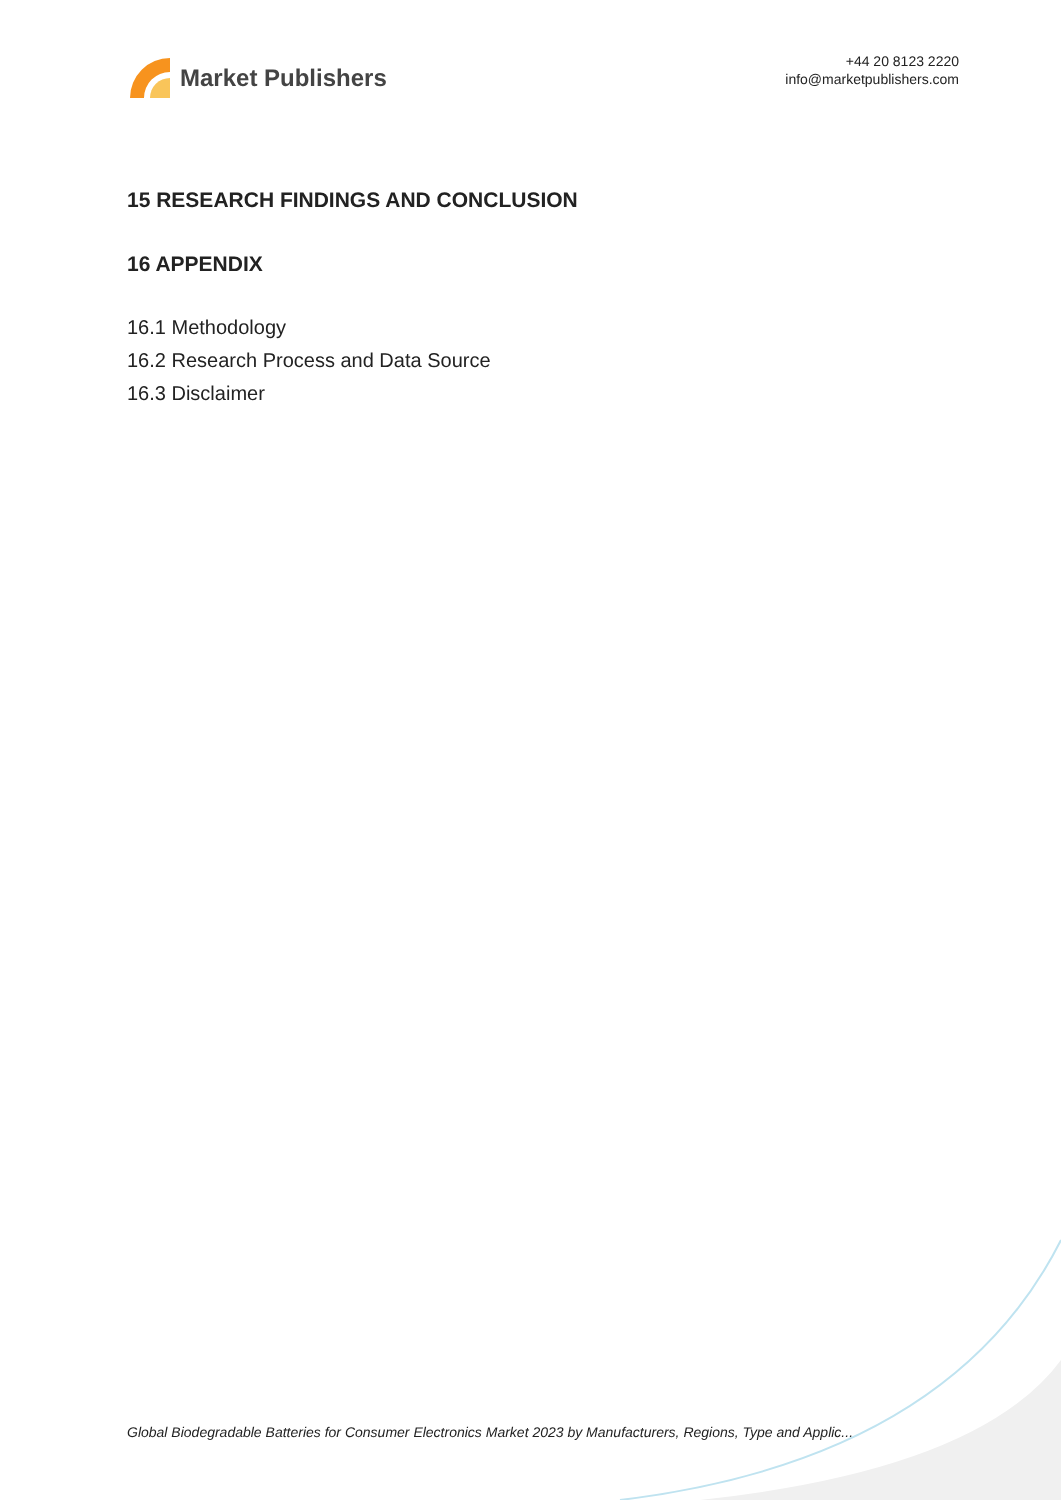Market Publishers
+44 20 8123 2220
info@marketpublishers.com
15 RESEARCH FINDINGS AND CONCLUSION
16 APPENDIX
16.1 Methodology
16.2 Research Process and Data Source
16.3 Disclaimer
Global Biodegradable Batteries for Consumer Electronics Market 2023 by Manufacturers, Regions, Type and Applic...